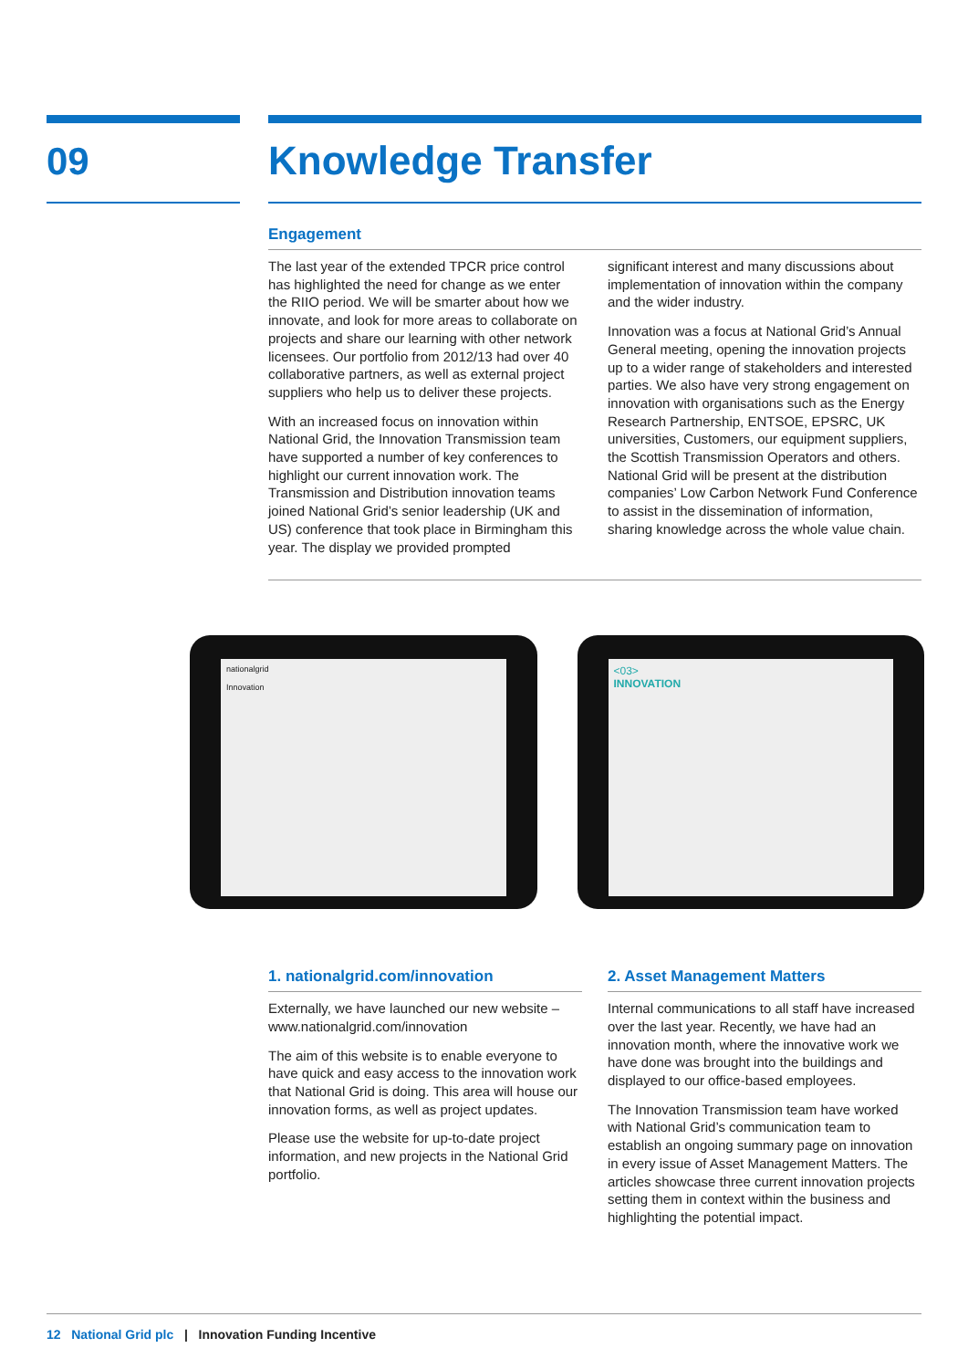09
Knowledge Transfer
Engagement
The last year of the extended TPCR price control has highlighted the need for change as we enter the RIIO period. We will be smarter about how we innovate, and look for more areas to collaborate on projects and share our learning with other network licensees. Our portfolio from 2012/13 had over 40 collaborative partners, as well as external project suppliers who help us to deliver these projects.
With an increased focus on innovation within National Grid, the Innovation Transmission team have supported a number of key conferences to highlight our current innovation work. The Transmission and Distribution innovation teams joined National Grid’s senior leadership (UK and US) conference that took place in Birmingham this year. The display we provided prompted
significant interest and many discussions about implementation of innovation within the company and the wider industry.
Innovation was a focus at National Grid’s Annual General meeting, opening the innovation projects up to a wider range of stakeholders and interested parties. We also have very strong engagement on innovation with organisations such as the Energy Research Partnership, ENTSOE, EPSRC, UK universities, Customers, our equipment suppliers, the Scottish Transmission Operators and others. National Grid will be present at the distribution companies’ Low Carbon Network Fund Conference to assist in the dissemination of information, sharing knowledge across the whole value chain.
nationalgrid
Innovation
<03>
INNOVATION
1. nationalgrid.com/innovation
Externally, we have launched our new website – www.nationalgrid.com/innovation
The aim of this website is to enable everyone to have quick and easy access to the innovation work that National Grid is doing. This area will house our innovation forms, as well as project updates.
Please use the website for up-to-date project information, and new projects in the National Grid portfolio.
2. Asset Management Matters
Internal communications to all staff have increased over the last year. Recently, we have had an innovation month, where the innovative work we have done was brought into the buildings and displayed to our office-based employees.
The Innovation Transmission team have worked with National Grid’s communication team to establish an ongoing summary page on innovation in every issue of Asset Management Matters. The articles showcase three current innovation projects setting them in context within the business and highlighting the potential impact.
12 National Grid plc | Innovation Funding Incentive